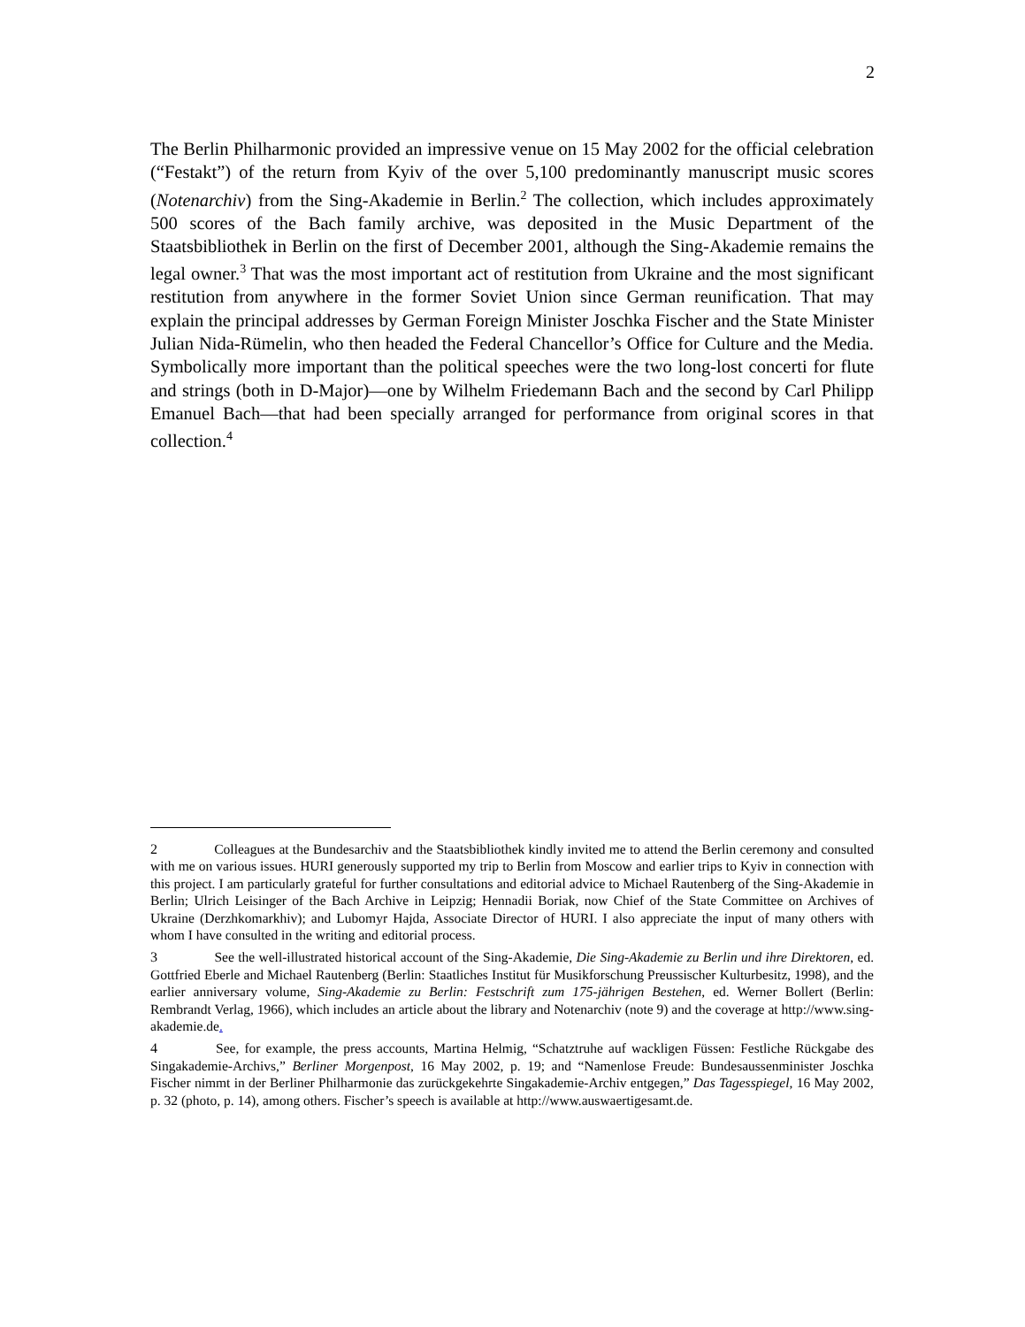2
The Berlin Philharmonic provided an impressive venue on 15 May 2002 for the official celebration (“Festakt”) of the return from Kyiv of the over 5,100 predominantly manuscript music scores (Notenarchiv) from the Sing-Akademie in Berlin.<sup>2</sup> The collection, which includes approximately 500 scores of the Bach family archive, was deposited in the Music Department of the Staatsbibliothek in Berlin on the first of December 2001, although the Sing-Akademie remains the legal owner.<sup>3</sup> That was the most important act of restitution from Ukraine and the most significant restitution from anywhere in the former Soviet Union since German reunification. That may explain the principal addresses by German Foreign Minister Joschka Fischer and the State Minister Julian Nida-Rümelin, who then headed the Federal Chancellor’s Office for Culture and the Media. Symbolically more important than the political speeches were the two long-lost concerti for flute and strings (both in D-Major)—one by Wilhelm Friedemann Bach and the second by Carl Philipp Emanuel Bach—that had been specially arranged for performance from original scores in that collection.<sup>4</sup>
2 Colleagues at the Bundesarchiv and the Staatsbibliothek kindly invited me to attend the Berlin ceremony and consulted with me on various issues. HURI generously supported my trip to Berlin from Moscow and earlier trips to Kyiv in connection with this project. I am particularly grateful for further consultations and editorial advice to Michael Rautenberg of the Sing-Akademie in Berlin; Ulrich Leisinger of the Bach Archive in Leipzig; Hennadii Boriak, now Chief of the State Committee on Archives of Ukraine (Derzhkomarkhiv); and Lubomyr Hajda, Associate Director of HURI. I also appreciate the input of many others with whom I have consulted in the writing and editorial process.
3 See the well-illustrated historical account of the Sing-Akademie, Die Sing-Akademie zu Berlin und ihre Direktoren, ed. Gottfried Eberle and Michael Rautenberg (Berlin: Staatliches Institut für Musikforschung Preussischer Kulturbesitz, 1998), and the earlier anniversary volume, Sing-Akademie zu Berlin: Festschrift zum 175-jährigen Bestehen, ed. Werner Bollert (Berlin: Rembrandt Verlag, 1966), which includes an article about the library and Notenarchiv (note 9) and the coverage at http://www.sing-akademie.de.
4 See, for example, the press accounts, Martina Helmig, “Schatztruhe auf wackligen Füssen: Festliche Rückgabe des Singakademie-Archivs,” Berliner Morgenpost, 16 May 2002, p. 19; and “Namenlose Freude: Bundesaussenminister Joschka Fischer nimmt in der Berliner Philharmonie das zurückgekehrte Singakademie-Archiv entgegen,” Das Tagesspiegel, 16 May 2002, p. 32 (photo, p. 14), among others. Fischer’s speech is available at http://www.auswaertigesamt.de.